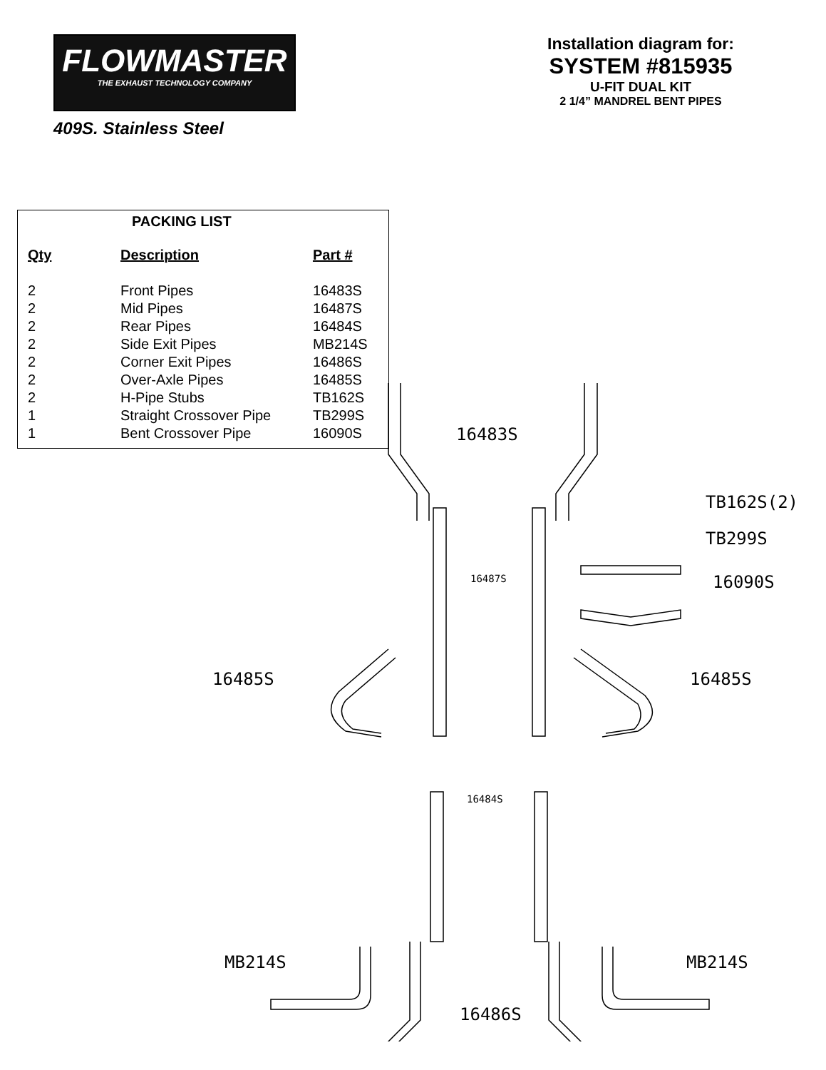FLOWMASTER
THE EXHAUST TECHNOLOGY COMPANY
409S. Stainless Steel
Installation diagram for:
SYSTEM #815935
U-FIT DUAL KIT
2 1/4” MANDREL BENT PIPES
PACKING LIST
| Qty | Description | Part # |
| --- | --- | --- |
| 2 | Front Pipes | 16483S |
| 2 | Mid Pipes | 16487S |
| 2 | Rear Pipes | 16484S |
| 2 | Side Exit Pipes | MB214S |
| 2 | Corner Exit Pipes | 16486S |
| 2 | Over-Axle Pipes | 16485S |
| 2 | H-Pipe Stubs | TB162S |
| 1 | Straight Crossover Pipe | TB299S |
| 1 | Bent Crossover Pipe | 16090S |
16483S
16487S
TB162S(2)
TB299S
16090S
16485S
16485S
16484S
MB214S
MB214S
16486S